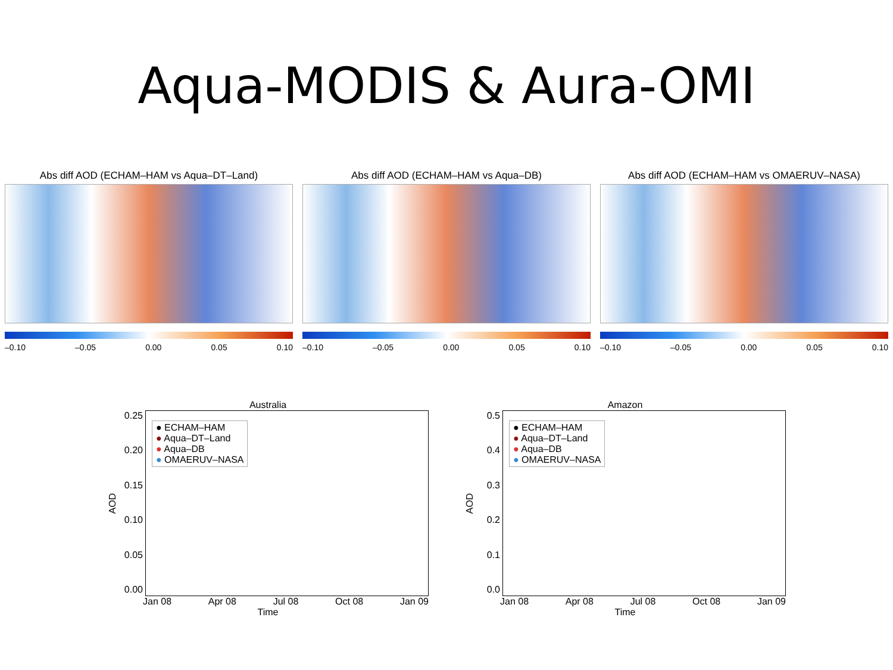Aqua-MODIS & Aura-OMI
Abs diff AOD (ECHAM–HAM vs Aqua–DT–Land)
–0.10 –0.05 0.00 0.05 0.10
Abs diff AOD (ECHAM–HAM vs Aqua–DB)
–0.10 –0.05 0.00 0.05 0.10
Abs diff AOD (ECHAM–HAM vs OMAERUV–NASA)
–0.10 –0.05 0.00 0.05 0.10
Australia
AOD
0.25
0.20
0.15
0.10
0.05
0.00
● ECHAM–HAM
● Aqua–DT–Land
● Aqua–DB
● OMAERUV–NASA
Jan 08 Apr 08 Jul 08 Oct 08 Jan 09
Time
Amazon
AOD
0.5
0.4
0.3
0.2
0.1
0.0
● ECHAM–HAM
● Aqua–DT–Land
● Aqua–DB
● OMAERUV–NASA
Jan 08 Apr 08 Jul 08 Oct 08 Jan 09
Time